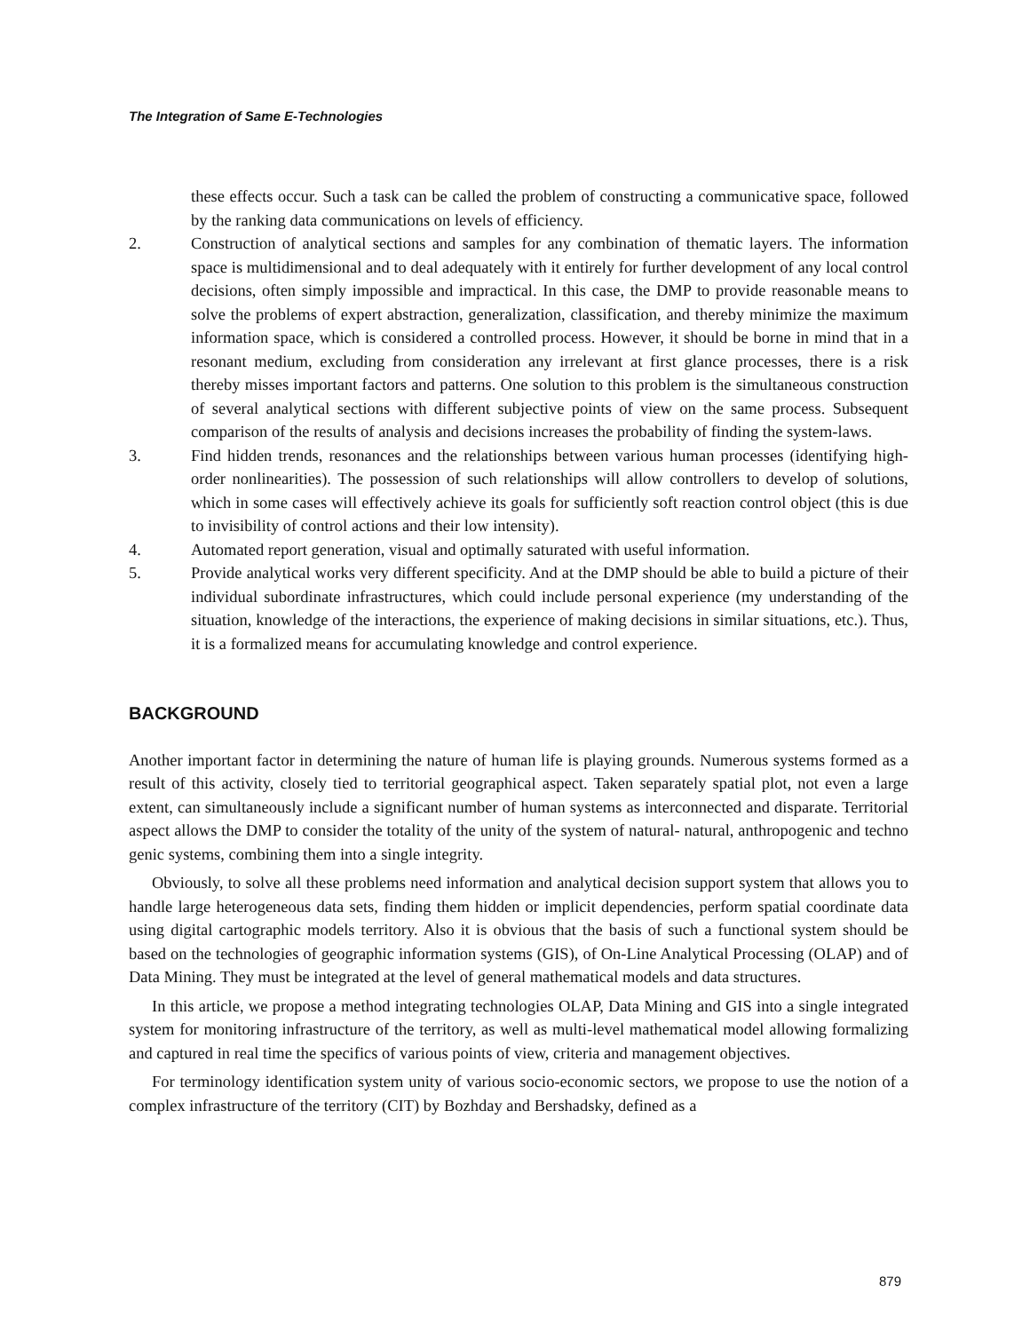The Integration of Same E-Technologies
these effects occur. Such a task can be called the problem of constructing a communicative space, followed by the ranking data communications on levels of efficiency.
2. Construction of analytical sections and samples for any combination of thematic layers. The information space is multidimensional and to deal adequately with it entirely for further development of any local control decisions, often simply impossible and impractical. In this case, the DMP to provide reasonable means to solve the problems of expert abstraction, generalization, classification, and thereby minimize the maximum information space, which is considered a controlled process. However, it should be borne in mind that in a resonant medium, excluding from consideration any irrelevant at first glance processes, there is a risk thereby misses important factors and patterns. One solution to this problem is the simultaneous construction of several analytical sections with different subjective points of view on the same process. Subsequent comparison of the results of analysis and decisions increases the probability of finding the system-laws.
3. Find hidden trends, resonances and the relationships between various human processes (identifying high-order nonlinearities). The possession of such relationships will allow controllers to develop of solutions, which in some cases will effectively achieve its goals for sufficiently soft reaction control object (this is due to invisibility of control actions and their low intensity).
4. Automated report generation, visual and optimally saturated with useful information.
5. Provide analytical works very different specificity. And at the DMP should be able to build a picture of their individual subordinate infrastructures, which could include personal experience (my understanding of the situation, knowledge of the interactions, the experience of making decisions in similar situations, etc.). Thus, it is a formalized means for accumulating knowledge and control experience.
BACKGROUND
Another important factor in determining the nature of human life is playing grounds. Numerous systems formed as a result of this activity, closely tied to territorial geographical aspect. Taken separately spatial plot, not even a large extent, can simultaneously include a significant number of human systems as interconnected and disparate. Territorial aspect allows the DMP to consider the totality of the unity of the system of natural- natural, anthropogenic and techno genic systems, combining them into a single integrity.
Obviously, to solve all these problems need information and analytical decision support system that allows you to handle large heterogeneous data sets, finding them hidden or implicit dependencies, perform spatial coordinate data using digital cartographic models territory. Also it is obvious that the basis of such a functional system should be based on the technologies of geographic information systems (GIS), of On-Line Analytical Processing (OLAP) and of Data Mining. They must be integrated at the level of general mathematical models and data structures.
In this article, we propose a method integrating technologies OLAP, Data Mining and GIS into a single integrated system for monitoring infrastructure of the territory, as well as multi-level mathematical model allowing formalizing and captured in real time the specifics of various points of view, criteria and management objectives.
For terminology identification system unity of various socio-economic sectors, we propose to use the notion of a complex infrastructure of the territory (CIT) by Bozhday and Bershadsky, defined as a
879